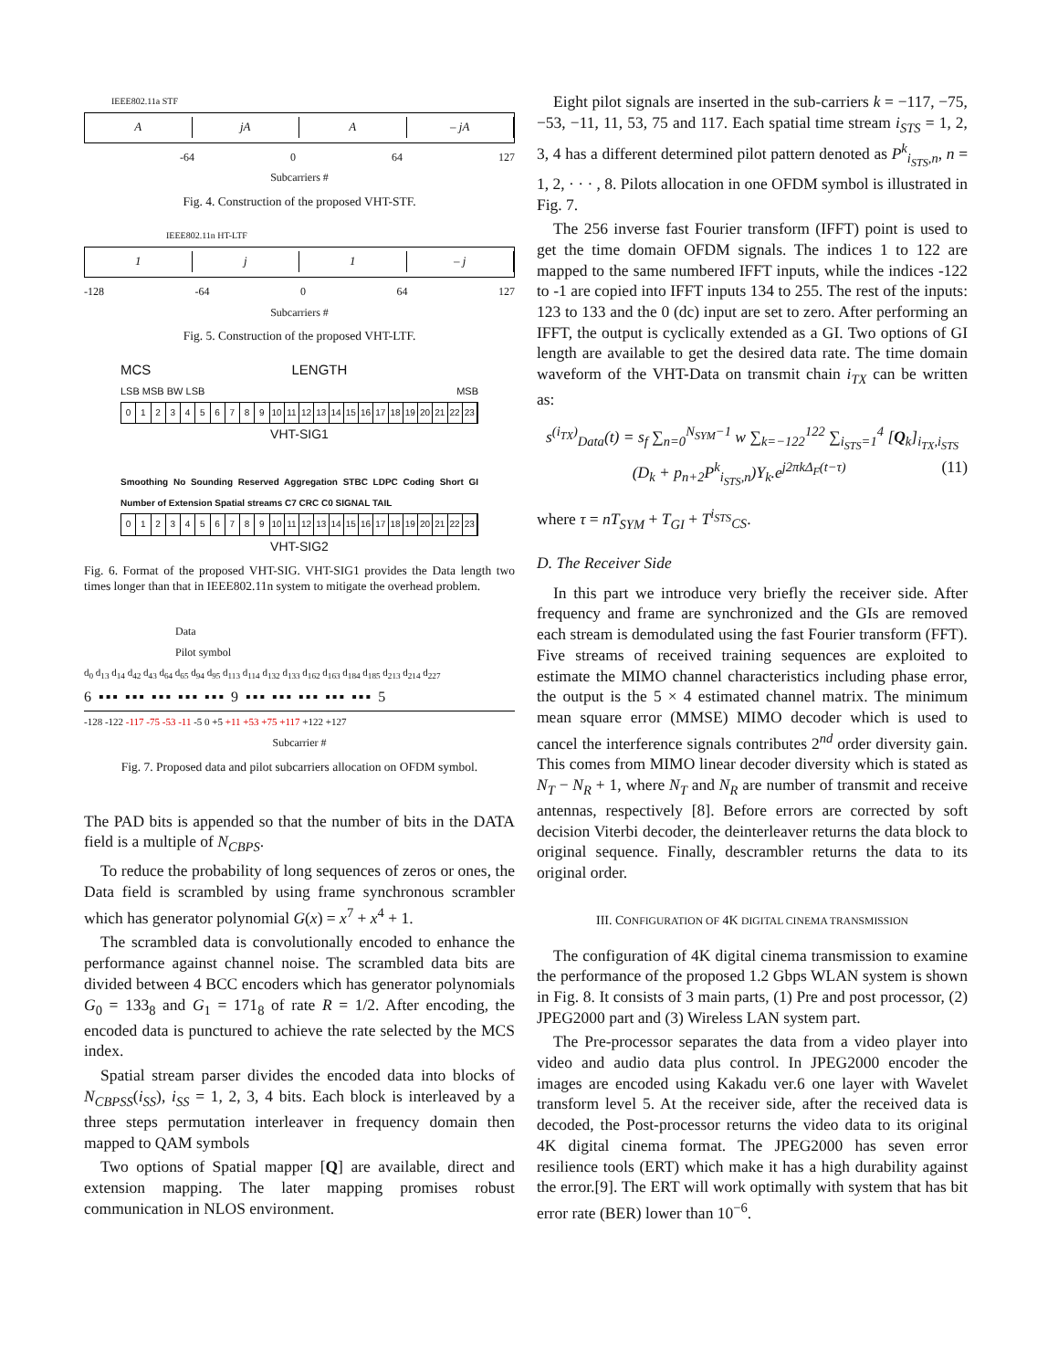IEEE802.11a STF
A jA A – jA
-64 0 64 127
Subcarriers #
Fig. 4. Construction of the proposed VHT-STF.
IEEE802.11n HT-LTF
1 j 1 – j
-128 -64 0 64 127
Subcarriers #
Fig. 5. Construction of the proposed VHT-LTF.
MCS LENGTH
LSB MSB BW LSB MSB
0123456789 10 11 12 13 14 15 16 17 18 19 20 21 22 23
VHT-SIG1
Smoothing No Sounding Reserved Aggregation STBC LDPC Coding Short GI Number of Extension Spatial streams C7 CRC C0 SIGNAL TAIL
0123456789 10 11 12 13 14 15 16 17 18 19 20 21 22 23
VHT-SIG2
Fig. 6. Format of the proposed VHT-SIG. VHT-SIG1 provides the Data length two times longer than that in IEEE802.11n system to mitigate the overhead problem.
Data
Pilot symbol
d<sub>0</sub> d<sub>13</sub> d<sub>14</sub> d<sub>42</sub> d<sub>43</sub> d<sub>64</sub> d<sub>65</sub> d<sub>94</sub> d<sub>95</sub> d<sub>113</sub> d<sub>114</sub> d<sub>132</sub> d<sub>133</sub> d<sub>162</sub> d<sub>163</sub> d<sub>184</sub> d<sub>185</sub> d<sub>213</sub> d<sub>214</sub> d<sub>227</sub>
6 ▪▪▪ ▪▪▪ ▪▪▪ ▪▪▪ ▪▪▪ 9 ▪▪▪ ▪▪▪ ▪▪▪ ▪▪▪ ▪▪▪ 5
-128 -122 -117 -75 -53 -11 -5 0 +5 +11 +53 +75 +117 +122 +127
Subcarrier #
Fig. 7. Proposed data and pilot subcarriers allocation on OFDM symbol.
The PAD bits is appended so that the number of bits in the DATA field is a multiple of N<sub>CBPS</sub>.
To reduce the probability of long sequences of zeros or ones, the Data field is scrambled by using frame synchronous scrambler which has generator polynomial G(x) = x<sup>7</sup> + x<sup>4</sup> + 1.
The scrambled data is convolutionally encoded to enhance the performance against channel noise. The scrambled data bits are divided between 4 BCC encoders which has generator polynomials G<sub>0</sub> = 133<sub>8</sub> and G<sub>1</sub> = 171<sub>8</sub> of rate R = 1/2. After encoding, the encoded data is punctured to achieve the rate selected by the MCS index.
Spatial stream parser divides the encoded data into blocks of N<sub>CBPSS</sub>(i<sub>SS</sub>), i<sub>SS</sub> = 1, 2, 3, 4 bits. Each block is interleaved by a three steps permutation interleaver in frequency domain then mapped to QAM symbols
Two options of Spatial mapper [Q] are available, direct and extension mapping. The later mapping promises robust communication in NLOS environment.
Eight pilot signals are inserted in the sub-carriers k = −117, −75, −53, −11, 11, 53, 75 and 117. Each spatial time stream i<sub>STS</sub> = 1, 2, 3, 4 has a different determined pilot pattern denoted as P<sup>k</sup><sub>i<sub>STS</sub>,n</sub>, n = 1, 2, · · · , 8. Pilots allocation in one OFDM symbol is illustrated in Fig. 7.
The 256 inverse fast Fourier transform (IFFT) point is used to get the time domain OFDM signals. The indices 1 to 122 are mapped to the same numbered IFFT inputs, while the indices -122 to -1 are copied into IFFT inputs 134 to 255. The rest of the inputs: 123 to 133 and the 0 (dc) input are set to zero. After performing an IFFT, the output is cyclically extended as a GI. Two options of GI length are available to get the desired data rate. The time domain waveform of the VHT-Data on transmit chain i<sub>TX</sub> can be written as:
s<sup>(i<sub>TX</sub>)</sup><sub>Data</sub>(t) = s<sub>f</sub> ∑<sub>n=0</sub><sup>N<sub>SYM</sub>−1</sup> w ∑<sub>k=−122</sub><sup>122</sup> ∑<sub>i<sub>STS</sub>=1</sub><sup>4</sup> [Q<sub>k</sub>]<sub>i<sub>TX</sub>,i<sub>STS</sub></sub> (11)
(D<sub>k</sub> + p<sub>n+2</sub>P<sup>k</sup><sub>i<sub>STS</sub>,n</sub>)Υ<sub>k</sub>.e<sup>j2πkΔ<sub>F</sub>(t−τ)</sup>
where τ = nT<sub>SYM</sub> + T<sub>GI</sub> + T<sup>i<sub>STS</sub></sup><sub>CS</sub>.
D. The Receiver Side
In this part we introduce very briefly the receiver side. After frequency and frame are synchronized and the GIs are removed each stream is demodulated using the fast Fourier transform (FFT). Five streams of received training sequences are exploited to estimate the MIMO channel characteristics including phase error, the output is the 5 × 4 estimated channel matrix. The minimum mean square error (MMSE) MIMO decoder which is used to cancel the interference signals contributes 2<sup>nd</sup> order diversity gain. This comes from MIMO linear decoder diversity which is stated as N<sub>T</sub> − N<sub>R</sub> + 1, where N<sub>T</sub> and N<sub>R</sub> are number of transmit and receive antennas, respectively [8]. Before errors are corrected by soft decision Viterbi decoder, the deinterleaver returns the data block to original sequence. Finally, descrambler returns the data to its original order.
III. CONFIGURATION OF 4K DIGITAL CINEMA TRANSMISSION
The configuration of 4K digital cinema transmission to examine the performance of the proposed 1.2 Gbps WLAN system is shown in Fig. 8. It consists of 3 main parts, (1) Pre and post processor, (2) JPEG2000 part and (3) Wireless LAN system part.
The Pre-processor separates the data from a video player into video and audio data plus control. In JPEG2000 encoder the images are encoded using Kakadu ver.6 one layer with Wavelet transform level 5. At the receiver side, after the received data is decoded, the Post-processor returns the video data to its original 4K digital cinema format. The JPEG2000 has seven error resilience tools (ERT) which make it has a high durability against the error.[9]. The ERT will work optimally with system that has bit error rate (BER) lower than 10<sup>−6</sup>.